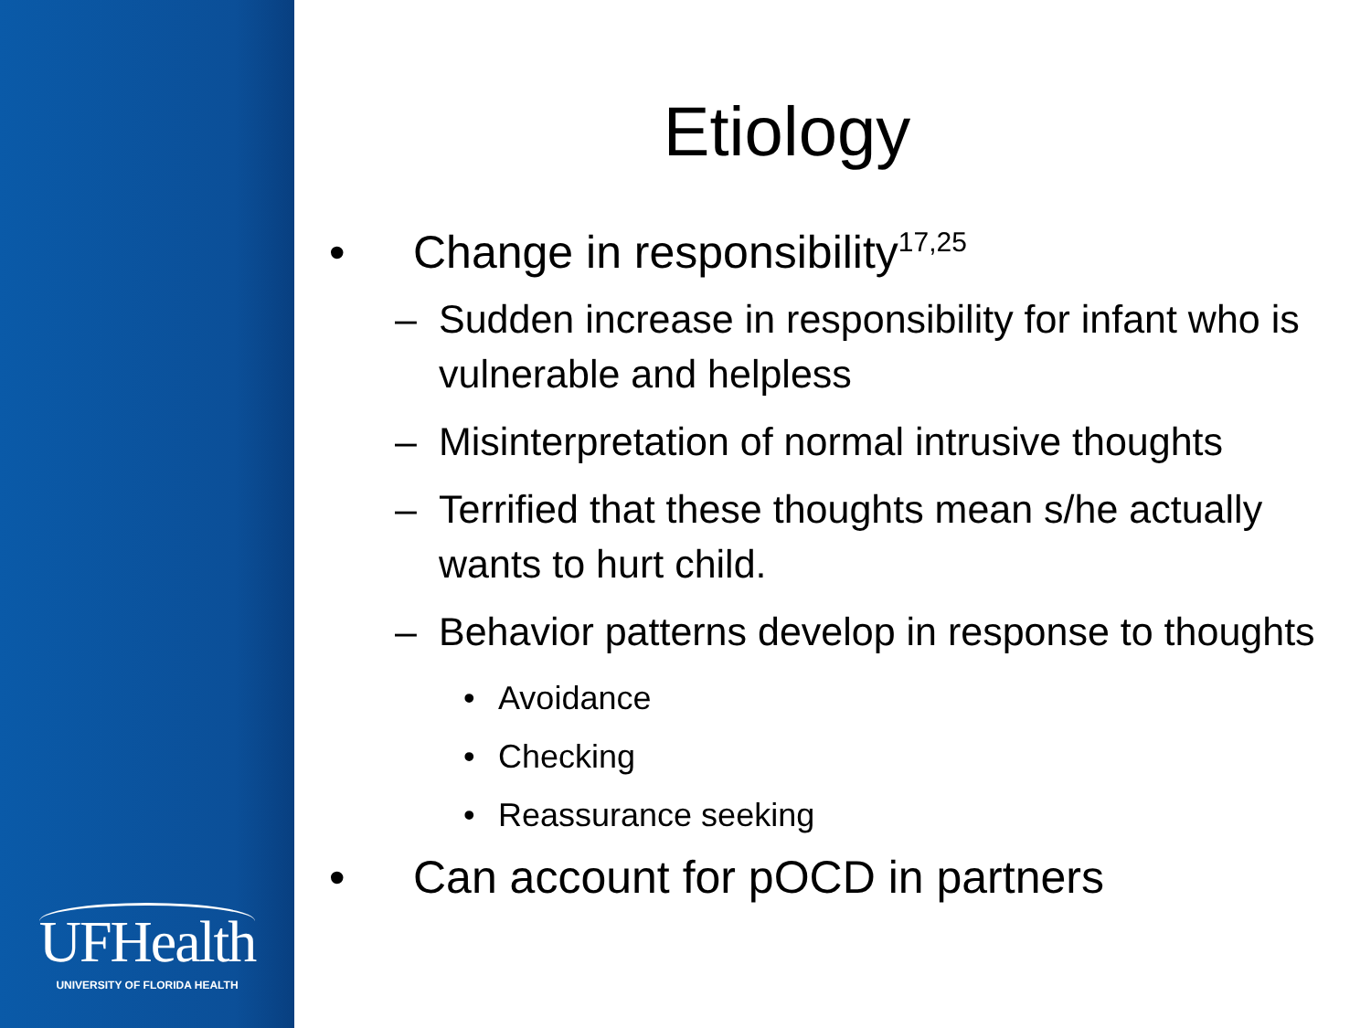UFHealth
UNIVERSITY OF FLORIDA HEALTH
Etiology
• Change in responsibility<sup>17,25</sup>
– Sudden increase in responsibility for infant who is vulnerable and helpless
– Misinterpretation of normal intrusive thoughts
– Terrified that these thoughts mean s/he actually wants to hurt child.
– Behavior patterns develop in response to thoughts
• Avoidance
• Checking
• Reassurance seeking
• Can account for pOCD in partners